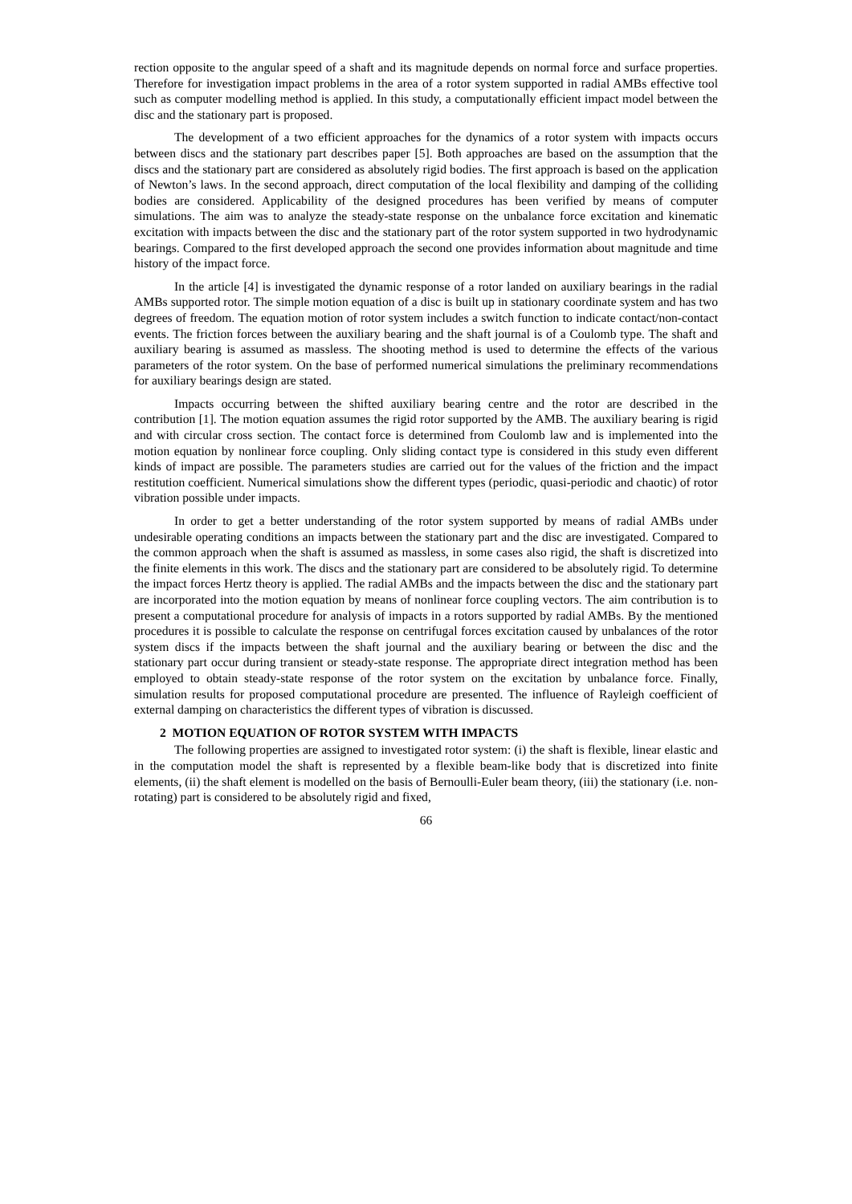rection opposite to the angular speed of a shaft and its magnitude depends on normal force and surface properties. Therefore for investigation impact problems in the area of a rotor system supported in radial AMBs effective tool such as computer modelling method is applied. In this study, a computationally efficient impact model between the disc and the stationary part is proposed.
The development of a two efficient approaches for the dynamics of a rotor system with impacts occurs between discs and the stationary part describes paper [5]. Both approaches are based on the assumption that the discs and the stationary part are considered as absolutely rigid bodies. The first approach is based on the application of Newton’s laws. In the second approach, direct computation of the local flexibility and damping of the colliding bodies are considered. Applicability of the designed procedures has been verified by means of computer simulations. The aim was to analyze the steady-state response on the unbalance force excitation and kinematic excitation with impacts between the disc and the stationary part of the rotor system supported in two hydrodynamic bearings. Compared to the first developed approach the second one provides information about magnitude and time history of the impact force.
In the article [4] is investigated the dynamic response of a rotor landed on auxiliary bearings in the radial AMBs supported rotor. The simple motion equation of a disc is built up in stationary coordinate system and has two degrees of freedom. The equation motion of rotor system includes a switch function to indicate contact/non-contact events. The friction forces between the auxiliary bearing and the shaft journal is of a Coulomb type. The shaft and auxiliary bearing is assumed as massless. The shooting method is used to determine the effects of the various parameters of the rotor system. On the base of performed numerical simulations the preliminary recommendations for auxiliary bearings design are stated.
Impacts occurring between the shifted auxiliary bearing centre and the rotor are described in the contribution [1]. The motion equation assumes the rigid rotor supported by the AMB. The auxiliary bearing is rigid and with circular cross section. The contact force is determined from Coulomb law and is implemented into the motion equation by nonlinear force coupling. Only sliding contact type is considered in this study even different kinds of impact are possible. The parameters studies are carried out for the values of the friction and the impact restitution coefficient. Numerical simulations show the different types (periodic, quasi-periodic and chaotic) of rotor vibration possible under impacts.
In order to get a better understanding of the rotor system supported by means of radial AMBs under undesirable operating conditions an impacts between the stationary part and the disc are investigated. Compared to the common approach when the shaft is assumed as massless, in some cases also rigid, the shaft is discretized into the finite elements in this work. The discs and the stationary part are considered to be absolutely rigid. To determine the impact forces Hertz theory is applied. The radial AMBs and the impacts between the disc and the stationary part are incorporated into the motion equation by means of nonlinear force coupling vectors. The aim contribution is to present a computational procedure for analysis of impacts in a rotors supported by radial AMBs. By the mentioned procedures it is possible to calculate the response on centrifugal forces excitation caused by unbalances of the rotor system discs if the impacts between the shaft journal and the auxiliary bearing or between the disc and the stationary part occur during transient or steady-state response. The appropriate direct integration method has been employed to obtain steady-state response of the rotor system on the excitation by unbalance force. Finally, simulation results for proposed computational procedure are presented. The influence of Rayleigh coefficient of external damping on characteristics the different types of vibration is discussed.
2 MOTION EQUATION OF ROTOR SYSTEM WITH IMPACTS
The following properties are assigned to investigated rotor system: (i) the shaft is flexible, linear elastic and in the computation model the shaft is represented by a flexible beam-like body that is discretized into finite elements, (ii) the shaft element is modelled on the basis of Bernoulli-Euler beam theory, (iii) the stationary (i.e. non-rotating) part is considered to be absolutely rigid and fixed,
66